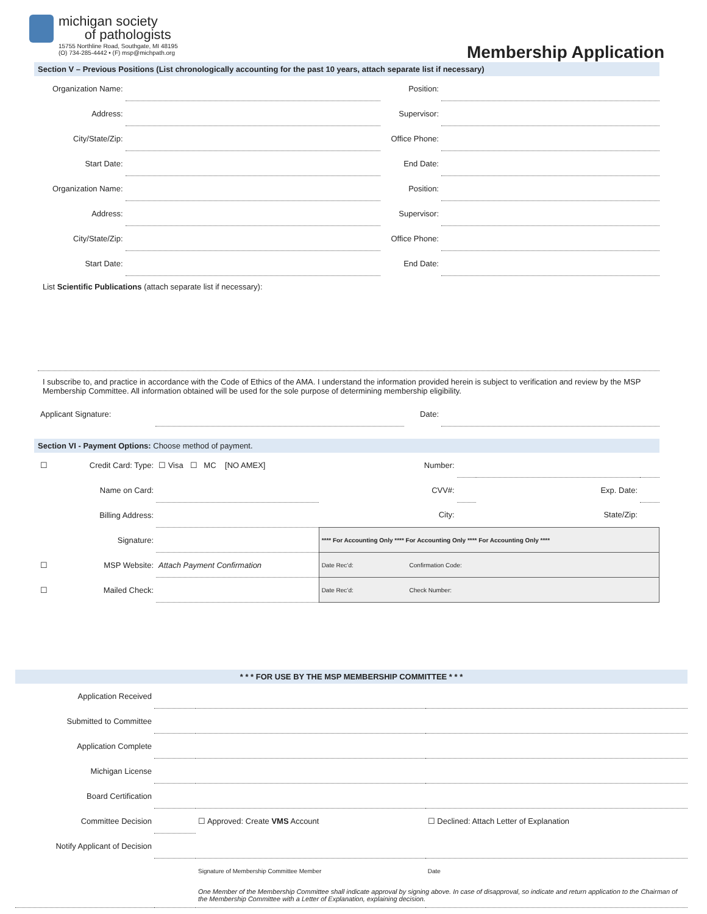michigan society
of pathologists
15755 Northline Road, Southgate, MI 48195
(O) 734-285-4442 • (F) msp@michpath.org
Membership Application
Section V – Previous Positions (List chronologically accounting for the past 10 years, attach separate list if necessary)
| Organization Name: | | Position: | |
| Address: | | Supervisor: | |
| City/State/Zip: | | Office Phone: | |
| Start Date: | | End Date: | |
| Organization Name: | | Position: | |
| Address: | | Supervisor: | |
| City/State/Zip: | | Office Phone: | |
| Start Date: | | End Date: | |
List Scientific Publications (attach separate list if necessary):
I subscribe to, and practice in accordance with the Code of Ethics of the AMA. I understand the information provided herein is subject to verification and review by the MSP Membership Committee. All information obtained will be used for the sole purpose of determining membership eligibility.
| Applicant Signature: | | Date: | |
Section VI - Payment Options: Choose method of payment.
| ☐ | Credit Card: Type: | ☐ Visa ☐ MC [NO AMEX] | Number: | | | |
| | Name on Card: | | CVV#: | | Exp. Date: | |
| | Billing Address: | | City: | | State/Zip: | |
| | Signature: | | **** For Accounting Only **** For Accounting Only **** For Accounting Only **** | | | |
| ☐ | MSP Website: | Attach Payment Confirmation | Date Rec’d: Confirmation Code: | | | |
| ☐ | Mailed Check: | | Date Rec’d: Check Number: | | | |
* * * FOR USE BY THE MSP MEMBERSHIP COMMITTEE * * *
| Application Received | | | |
| Submitted to Committee | | | |
| Application Complete | | | |
| Michigan License | | | |
| Board Certification | | | |
| Committee Decision | | ☐ Approved: Create VMS Account | ☐ Declined: Attach Letter of Explanation |
| Notify Applicant of Decision | | | |
| | | Signature of Membership Committee Member | Date |
| | | One Member of the Membership Committee shall indicate approval by signing above. In case of disapproval, so indicate and return application to the Chairman of the Membership Committee with a Letter of Explanation, explaining decision. | |